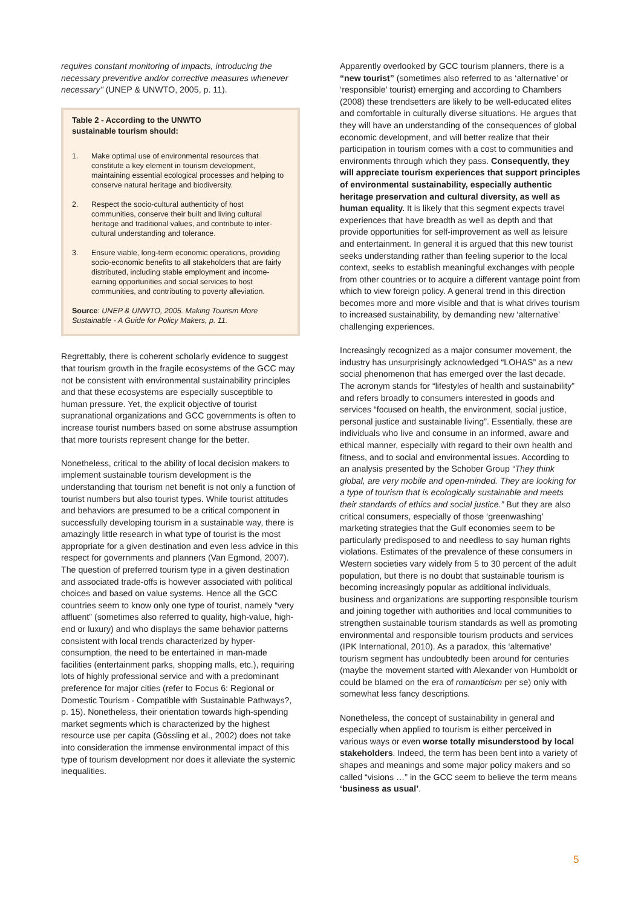requires constant monitoring of impacts, introducing the necessary preventive and/or corrective measures whenever necessary" (UNEP & UNWTO, 2005, p. 11).
Table 2 - According to the UNWTO
sustainable tourism should:
1. Make optimal use of environmental resources that constitute a key element in tourism development, maintaining essential ecological processes and helping to conserve natural heritage and biodiversity.
2. Respect the socio-cultural authenticity of host communities, conserve their built and living cultural heritage and traditional values, and contribute to inter-cultural understanding and tolerance.
3. Ensure viable, long-term economic operations, providing socio-economic benefits to all stakeholders that are fairly distributed, including stable employment and income-earning opportunities and social services to host communities, and contributing to poverty alleviation.
Source: UNEP & UNWTO, 2005. Making Tourism More Sustainable - A Guide for Policy Makers, p. 11.
Regrettably, there is coherent scholarly evidence to suggest that tourism growth in the fragile ecosystems of the GCC may not be consistent with environmental sustainability principles and that these ecosystems are especially susceptible to human pressure. Yet, the explicit objective of tourist supranational organizations and GCC governments is often to increase tourist numbers based on some abstruse assumption that more tourists represent change for the better.
Nonetheless, critical to the ability of local decision makers to implement sustainable tourism development is the understanding that tourism net benefit is not only a function of tourist numbers but also tourist types. While tourist attitudes and behaviors are presumed to be a critical component in successfully developing tourism in a sustainable way, there is amazingly little research in what type of tourist is the most appropriate for a given destination and even less advice in this respect for governments and planners (Van Egmond, 2007). The question of preferred tourism type in a given destination and associated trade-offs is however associated with political choices and based on value systems. Hence all the GCC countries seem to know only one type of tourist, namely “very affluent” (sometimes also referred to quality, high-value, high-end or luxury) and who displays the same behavior patterns consistent with local trends characterized by hyper-consumption, the need to be entertained in man-made facilities (entertainment parks, shopping malls, etc.), requiring lots of highly professional service and with a predominant preference for major cities (refer to Focus 6: Regional or Domestic Tourism - Compatible with Sustainable Pathways?, p. 15). Nonetheless, their orientation towards high-spending market segments which is characterized by the highest resource use per capita (Gössling et al., 2002) does not take into consideration the immense environmental impact of this type of tourism development nor does it alleviate the systemic inequalities.
Apparently overlooked by GCC tourism planners, there is a “new tourist” (sometimes also referred to as ‘alternative’ or ‘responsible’ tourist) emerging and according to Chambers (2008) these trendsetters are likely to be well-educated elites and comfortable in culturally diverse situations. He argues that they will have an understanding of the consequences of global economic development, and will better realize that their participation in tourism comes with a cost to communities and environments through which they pass. Consequently, they will appreciate tourism experiences that support principles of environmental sustainability, especially authentic heritage preservation and cultural diversity, as well as human equality. It is likely that this segment expects travel experiences that have breadth as well as depth and that provide opportunities for self-improvement as well as leisure and entertainment. In general it is argued that this new tourist seeks understanding rather than feeling superior to the local context, seeks to establish meaningful exchanges with people from other countries or to acquire a different vantage point from which to view foreign policy. A general trend in this direction becomes more and more visible and that is what drives tourism to increased sustainability, by demanding new ‘alternative’ challenging experiences.
Increasingly recognized as a major consumer movement, the industry has unsurprisingly acknowledged “LOHAS” as a new social phenomenon that has emerged over the last decade. The acronym stands for “lifestyles of health and sustainability” and refers broadly to consumers interested in goods and services “focused on health, the environment, social justice, personal justice and sustainable living”. Essentially, these are individuals who live and consume in an informed, aware and ethical manner, especially with regard to their own health and fitness, and to social and environmental issues. According to an analysis presented by the Schober Group “They think global, are very mobile and open-minded. They are looking for a type of tourism that is ecologically sustainable and meets their standards of ethics and social justice.” But they are also critical consumers, especially of those ‘greenwashing’ marketing strategies that the Gulf economies seem to be particularly predisposed to and needless to say human rights violations. Estimates of the prevalence of these consumers in Western societies vary widely from 5 to 30 percent of the adult population, but there is no doubt that sustainable tourism is becoming increasingly popular as additional individuals, business and organizations are supporting responsible tourism and joining together with authorities and local communities to strengthen sustainable tourism standards as well as promoting environmental and responsible tourism products and services (IPK International, 2010). As a paradox, this ‘alternative’ tourism segment has undoubtedly been around for centuries (maybe the movement started with Alexander von Humboldt or could be blamed on the era of romanticism per se) only with somewhat less fancy descriptions.
Nonetheless, the concept of sustainability in general and especially when applied to tourism is either perceived in various ways or even worse totally misunderstood by local stakeholders. Indeed, the term has been bent into a variety of shapes and meanings and some major policy makers and so called “visions …” in the GCC seem to believe the term means ‘business as usual’.
5